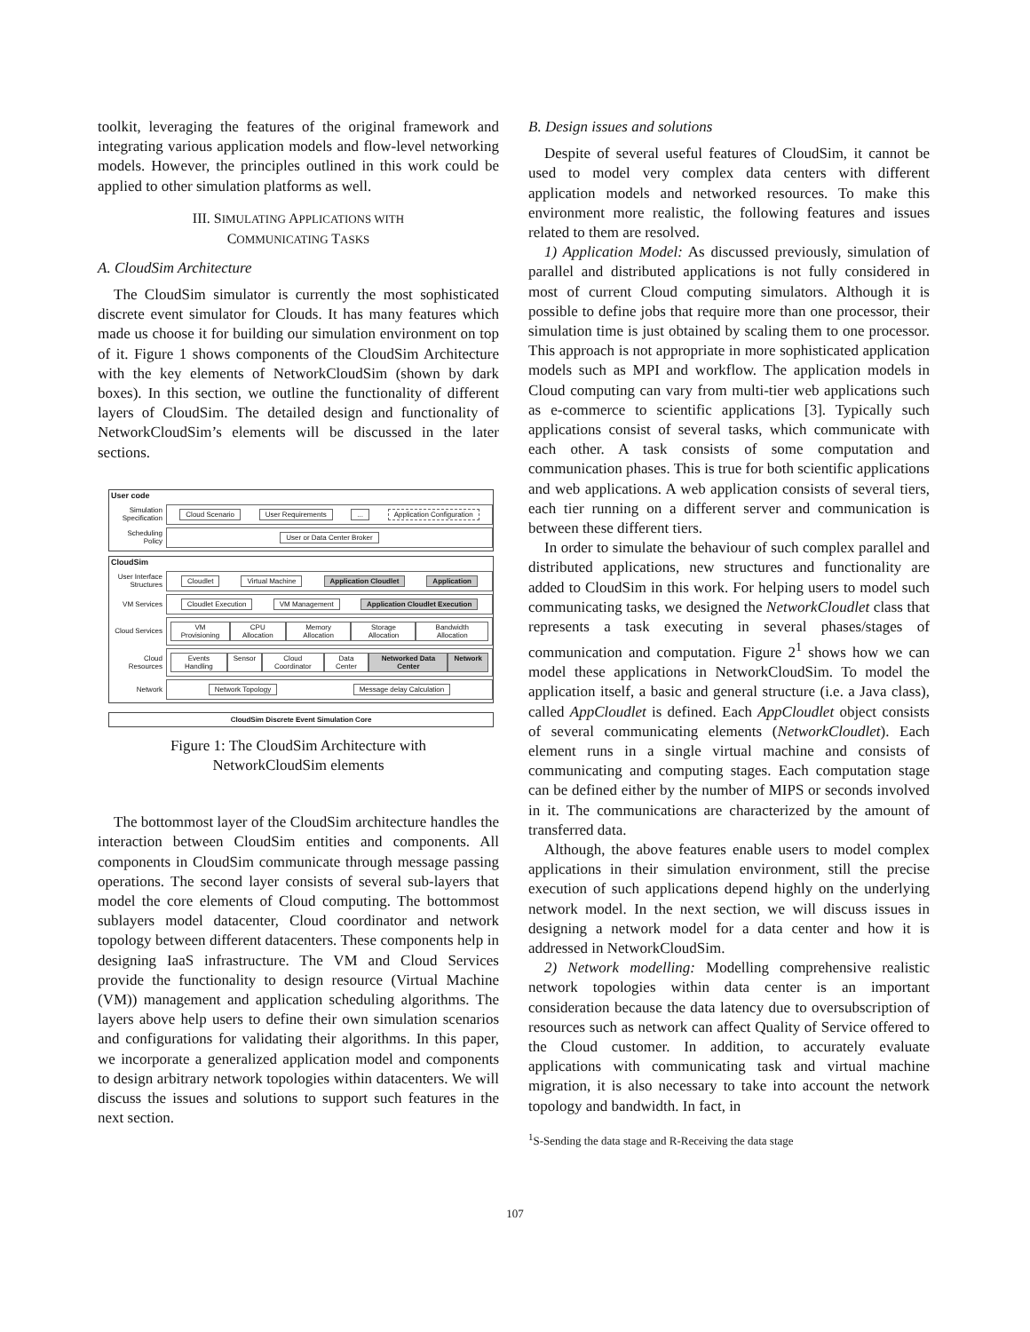toolkit, leveraging the features of the original framework and integrating various application models and flow-level networking models. However, the principles outlined in this work could be applied to other simulation platforms as well.
III. SIMULATING APPLICATIONS WITH
COMMUNICATING TASKS
A. CloudSim Architecture
The CloudSim simulator is currently the most sophisticated discrete event simulator for Clouds. It has many features which made us choose it for building our simulation environment on top of it. Figure 1 shows components of the CloudSim Architecture with the key elements of NetworkCloudSim (shown by dark boxes). In this section, we outline the functionality of different layers of CloudSim. The detailed design and functionality of NetworkCloudSim’s elements will be discussed in the later sections.
User code
Simulation Specification
Cloud Scenario User Requirements ... Application Configuration
Scheduling Policy
User or Data Center Broker
CloudSim
User Interface Structures
Cloudlet Virtual Machine Application Cloudlet Application
VM Services
Cloudlet Execution VM Management Application Cloudlet Execution
Cloud Services
VM Provisioning CPU Allocation Memory Allocation Storage Allocation Bandwidth Allocation
Cloud Resources
Events Handling Sensor Cloud Coordinator Data Center Networked Data Center Network
Network
Network Topology Message delay Calculation
CloudSim Discrete Event Simulation Core
Figure 1: The CloudSim Architecture with
NetworkCloudSim elements
The bottommost layer of the CloudSim architecture handles the interaction between CloudSim entities and components. All components in CloudSim communicate through message passing operations. The second layer consists of several sub-layers that model the core elements of Cloud computing. The bottommost sublayers model datacenter, Cloud coordinator and network topology between different datacenters. These components help in designing IaaS infrastructure. The VM and Cloud Services provide the functionality to design resource (Virtual Machine (VM)) management and application scheduling algorithms. The layers above help users to define their own simulation scenarios and configurations for validating their algorithms. In this paper, we incorporate a generalized application model and components to design arbitrary network topologies within datacenters. We will discuss the issues and solutions to support such features in the next section.
B. Design issues and solutions
Despite of several useful features of CloudSim, it cannot be used to model very complex data centers with different application models and networked resources. To make this environment more realistic, the following features and issues related to them are resolved.
1) Application Model: As discussed previously, simulation of parallel and distributed applications is not fully considered in most of current Cloud computing simulators. Although it is possible to define jobs that require more than one processor, their simulation time is just obtained by scaling them to one processor. This approach is not appropriate in more sophisticated application models such as MPI and workflow. The application models in Cloud computing can vary from multi-tier web applications such as e-commerce to scientific applications [3]. Typically such applications consist of several tasks, which communicate with each other. A task consists of some computation and communication phases. This is true for both scientific applications and web applications. A web application consists of several tiers, each tier running on a different server and communication is between these different tiers.
In order to simulate the behaviour of such complex parallel and distributed applications, new structures and functionality are added to CloudSim in this work. For helping users to model such communicating tasks, we designed the NetworkCloudlet class that represents a task executing in several phases/stages of communication and computation. Figure 2<sup>1</sup> shows how we can model these applications in NetworkCloudSim. To model the application itself, a basic and general structure (i.e. a Java class), called AppCloudlet is defined. Each AppCloudlet object consists of several communicating elements (NetworkCloudlet). Each element runs in a single virtual machine and consists of communicating and computing stages. Each computation stage can be defined either by the number of MIPS or seconds involved in it. The communications are characterized by the amount of transferred data.
Although, the above features enable users to model complex applications in their simulation environment, still the precise execution of such applications depend highly on the underlying network model. In the next section, we will discuss issues in designing a network model for a data center and how it is addressed in NetworkCloudSim.
2) Network modelling: Modelling comprehensive realistic network topologies within data center is an important consideration because the data latency due to oversubscription of resources such as network can affect Quality of Service offered to the Cloud customer. In addition, to accurately evaluate applications with communicating task and virtual machine migration, it is also necessary to take into account the network topology and bandwidth. In fact, in
<sup>1</sup> S-Sending the data stage and R-Receiving the data stage
107